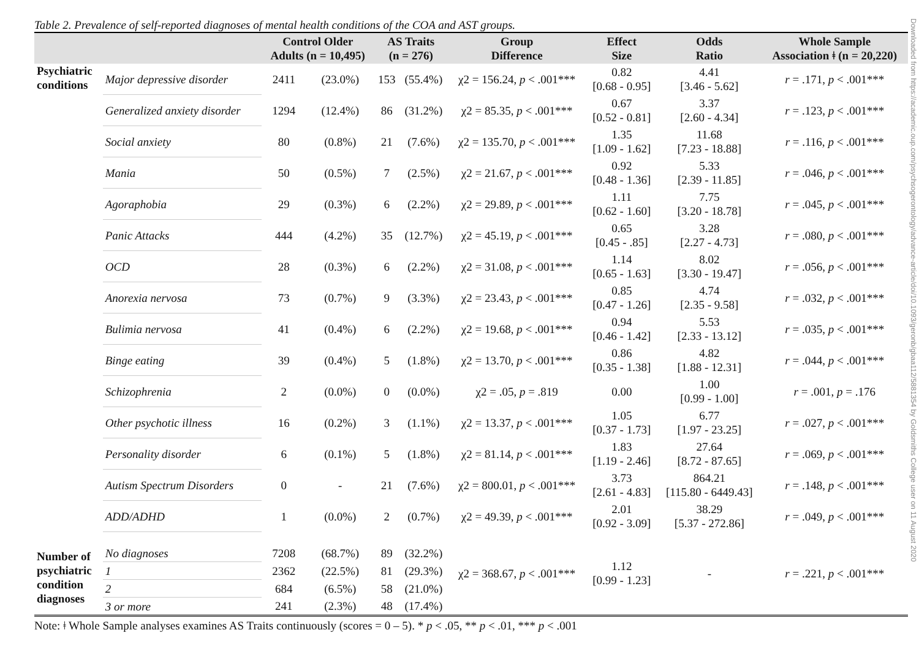Downloaded from https://academic.oup.com/psychsogerontology/advance-article/doi/10.1093/geronb/gbaa112/5881354 by Goldsmiths College user on 11 August 2020
Table 2. Prevalence of self-reported diagnoses of mental health conditions of the COA and AST groups.
| | | Control Older Adults (n = 10,495) | | AS Traits (n = 276) | | Group Difference | Effect Size | Odds Ratio | Whole Sample Association ǂ (n = 20,220) |
| --- | --- | --- | --- | --- | --- | --- | --- | --- | --- |
| Psychiatric conditions | Major depressive disorder | 2411 | (23.0%) | 153 | (55.4%) | χ2 = 156.24, p < .001*** | 0.82 [0.68 - 0.95] | 4.41 [3.46 - 5.62] | r = .171, p < .001*** |
| | Generalized anxiety disorder | 1294 | (12.4%) | 86 | (31.2%) | χ2 = 85.35, p < .001*** | 0.67 [0.52 - 0.81] | 3.37 [2.60 - 4.34] | r = .123, p < .001*** |
| | Social anxiety | 80 | (0.8%) | 21 | (7.6%) | χ2 = 135.70, p < .001*** | 1.35 [1.09 - 1.62] | 11.68 [7.23 - 18.88] | r = .116, p < .001*** |
| | Mania | 50 | (0.5%) | 7 | (2.5%) | χ2 = 21.67, p < .001*** | 0.92 [0.48 - 1.36] | 5.33 [2.39 - 11.85] | r = .046, p < .001*** |
| | Agoraphobia | 29 | (0.3%) | 6 | (2.2%) | χ2 = 29.89, p < .001*** | 1.11 [0.62 - 1.60] | 7.75 [3.20 - 18.78] | r = .045, p < .001*** |
| | Panic Attacks | 444 | (4.2%) | 35 | (12.7%) | χ2 = 45.19, p < .001*** | 0.65 [0.45 - .85] | 3.28 [2.27 - 4.73] | r = .080, p < .001*** |
| | OCD | 28 | (0.3%) | 6 | (2.2%) | χ2 = 31.08, p < .001*** | 1.14 [0.65 - 1.63] | 8.02 [3.30 - 19.47] | r = .056, p < .001*** |
| | Anorexia nervosa | 73 | (0.7%) | 9 | (3.3%) | χ2 = 23.43, p < .001*** | 0.85 [0.47 - 1.26] | 4.74 [2.35 - 9.58] | r = .032, p < .001*** |
| | Bulimia nervosa | 41 | (0.4%) | 6 | (2.2%) | χ2 = 19.68, p < .001*** | 0.94 [0.46 - 1.42] | 5.53 [2.33 - 13.12] | r = .035, p < .001*** |
| | Binge eating | 39 | (0.4%) | 5 | (1.8%) | χ2 = 13.70, p < .001*** | 0.86 [0.35 - 1.38] | 4.82 [1.88 - 12.31] | r = .044, p < .001*** |
| | Schizophrenia | 2 | (0.0%) | 0 | (0.0%) | χ2 = .05, p = .819 | 0.00 | 1.00 [0.99 - 1.00] | r = .001, p = .176 |
| | Other psychotic illness | 16 | (0.2%) | 3 | (1.1%) | χ2 = 13.37, p < .001*** | 1.05 [0.37 - 1.73] | 6.77 [1.97 - 23.25] | r = .027, p < .001*** |
| | Personality disorder | 6 | (0.1%) | 5 | (1.8%) | χ2 = 81.14, p < .001*** | 1.83 [1.19 - 2.46] | 27.64 [8.72 - 87.65] | r = .069, p < .001*** |
| | Autism Spectrum Disorders | 0 | - | 21 | (7.6%) | χ2 = 800.01, p < .001*** | 3.73 [2.61 - 4.83] | 864.21 [115.80 - 6449.43] | r = .148, p < .001*** |
| | ADD/ADHD | 1 | (0.0%) | 2 | (0.7%) | χ2 = 49.39, p < .001*** | 2.01 [0.92 - 3.09] | 38.29 [5.37 - 272.86] | r = .049, p < .001*** |
| Number of psychiatric condition diagnoses | No diagnoses | 7208 | (68.7%) | 89 | (32.2%) | χ2 = 368.67, p < .001*** | 1.12 [0.99 - 1.23] | - | r = .221, p < .001*** |
| | 1 | 2362 | (22.5%) | 81 | (29.3%) | | | | |
| | 2 | 684 | (6.5%) | 58 | (21.0%) | | | | |
| | 3 or more | 241 | (2.3%) | 48 | (17.4%) | | | | |
Note: ǂ Whole Sample analyses examines AS Traits continuously (scores = 0 – 5). * p < .05, ** p < .01, *** p < .001